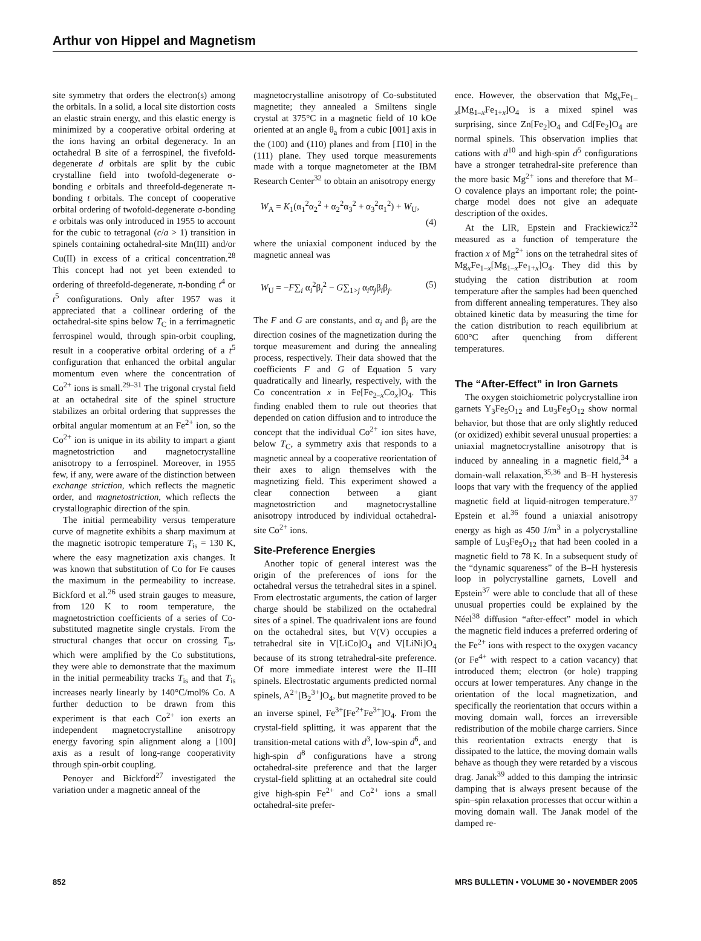Arthur von Hippel and Magnetism
site symmetry that orders the electron(s) among the orbitals. In a solid, a local site distortion costs an elastic strain energy, and this elastic energy is minimized by a cooperative orbital ordering at the ions having an orbital degeneracy. In an octahedral B site of a ferrospinel, the fivefold-degenerate d orbitals are split by the cubic crystalline field into twofold-degenerate σ-bonding e orbitals and threefold-degenerate π-bonding t orbitals. The concept of cooperative orbital ordering of twofold-degenerate σ-bonding e orbitals was only introduced in 1955 to account for the cubic to tetragonal (c/a > 1) transition in spinels containing octahedral-site Mn(III) and/or Cu(II) in excess of a critical concentration.<sup>28</sup> This concept had not yet been extended to ordering of threefold-degenerate, π-bonding t<sup>4</sup> or t<sup>5</sup> configurations. Only after 1957 was it appreciated that a collinear ordering of the octahedral-site spins below T<sub>C</sub> in a ferrimagnetic ferrospinel would, through spin-orbit coupling, result in a cooperative orbital ordering of a t<sup>5</sup> configuration that enhanced the orbital angular momentum even where the concentration of Co<sup>2+</sup> ions is small.<sup>29–31</sup> The trigonal crystal field at an octahedral site of the spinel structure stabilizes an orbital ordering that suppresses the orbital angular momentum at an Fe<sup>2+</sup> ion, so the Co<sup>2+</sup> ion is unique in its ability to impart a giant magnetostriction and magnetocrystalline anisotropy to a ferrospinel. Moreover, in 1955 few, if any, were aware of the distinction between exchange striction, which reflects the magnetic order, and magnetostriction, which reflects the crystallographic direction of the spin.
The initial permeability versus temperature curve of magnetite exhibits a sharp maximum at the magnetic isotropic temperature T<sub>is</sub> = 130 K, where the easy magnetization axis changes. It was known that substitution of Co for Fe causes the maximum in the permeability to increase. Bickford et al.<sup>26</sup> used strain gauges to measure, from 120 K to room temperature, the magnetostriction coefficients of a series of Co-substituted magnetite single crystals. From the structural changes that occur on crossing T<sub>is</sub>, which were amplified by the Co substitutions, they were able to demonstrate that the maximum in the initial permeability tracks T<sub>is</sub> and that T<sub>is</sub> increases nearly linearly by 140°C/mol% Co. A further deduction to be drawn from this experiment is that each Co<sup>2+</sup> ion exerts an independent magnetocrystalline anisotropy energy favoring spin alignment along a [100] axis as a result of long-range cooperativity through spin-orbit coupling.
Penoyer and Bickford<sup>27</sup> investigated the variation under a magnetic anneal of the
magnetocrystalline anisotropy of Co-substituted magnetite; they annealed a Smiltens single crystal at 375°C in a magnetic field of 10 kOe oriented at an angle θ<sub>a</sub> from a cubic [001] axis in the (100) and (110) planes and from [1̄10] in the (111) plane. They used torque measurements made with a torque magnetometer at the IBM Research Center<sup>32</sup> to obtain an anisotropy energy
W<sub>A</sub> = K<sub>1</sub>(α<sub>1</sub><sup>2</sup>α<sub>2</sub><sup>2</sup> + α<sub>2</sub><sup>2</sup>α<sub>3</sub><sup>2</sup> + α<sub>3</sub><sup>2</sup>α<sub>1</sub><sup>2</sup>) + W<sub>U</sub>,
(4)
where the uniaxial component induced by the magnetic anneal was
W<sub>U</sub> = −F∑<sub>i</sub> α<sub>i</sub><sup>2</sup>β<sub>i</sub><sup>2</sup> − G∑<sub>1>j</sub> α<sub>i</sub>α<sub>j</sub>β<sub>i</sub>β<sub>j</sub>. (5)
The F and G are constants, and α<sub>i</sub> and β<sub>i</sub> are the direction cosines of the magnetization during the torque measurement and during the annealing process, respectively. Their data showed that the coefficients F and G of Equation 5 vary quadratically and linearly, respectively, with the Co concentration x in Fe[Fe<sub>2–x</sub>Co<sub>x</sub>]O<sub>4</sub>. This finding enabled them to rule out theories that depended on cation diffusion and to introduce the concept that the individual Co<sup>2+</sup> ion sites have, below T<sub>C</sub>, a symmetry axis that responds to a magnetic anneal by a cooperative reorientation of their axes to align themselves with the magnetizing field. This experiment showed a clear connection between a giant magnetostriction and magnetocrystalline anisotropy introduced by individual octahedral-site Co<sup>2+</sup> ions.
Site-Preference Energies
Another topic of general interest was the origin of the preferences of ions for the octahedral versus the tetrahedral sites in a spinel. From electrostatic arguments, the cation of larger charge should be stabilized on the octahedral sites of a spinel. The quadrivalent ions are found on the octahedral sites, but V(V) occupies a tetrahedral site in V[LiCo]O<sub>4</sub> and V[LiNi]O<sub>4</sub> because of its strong tetrahedral-site preference. Of more immediate interest were the II–III spinels. Electrostatic arguments predicted normal spinels, A<sup>2+</sup>[B<sub>2</sub><sup>3+</sup>]O<sub>4</sub>, but magnetite proved to be an inverse spinel, Fe<sup>3+</sup>[Fe<sup>2+</sup>Fe<sup>3+</sup>]O<sub>4</sub>. From the crystal-field splitting, it was apparent that the transition-metal cations with d<sup>3</sup>, low-spin d<sup>6</sup>, and high-spin d<sup>8</sup> configurations have a strong octahedral-site preference and that the larger crystal-field splitting at an octahedral site could give high-spin Fe<sup>2+</sup> and Co<sup>2+</sup> ions a small octahedral-site prefer-
ence. However, the observation that Mg<sub>x</sub>Fe<sub>1–x</sub>[Mg<sub>1–x</sub>Fe<sub>1+x</sub>]O<sub>4</sub> is a mixed spinel was surprising, since Zn[Fe<sub>2</sub>]O<sub>4</sub> and Cd[Fe<sub>2</sub>]O<sub>4</sub> are normal spinels. This observation implies that cations with d<sup>10</sup> and high-spin d<sup>5</sup> configurations have a stronger tetrahedral-site preference than the more basic Mg<sup>2+</sup> ions and therefore that M–O covalence plays an important role; the point-charge model does not give an adequate description of the oxides.
At the LIR, Epstein and Frackiewicz<sup>32</sup> measured as a function of temperature the fraction x of Mg<sup>2+</sup> ions on the tetrahedral sites of Mg<sub>x</sub>Fe<sub>1–x</sub>[Mg<sub>1–x</sub>Fe<sub>1+x</sub>]O<sub>4</sub>. They did this by studying the cation distribution at room temperature after the samples had been quenched from different annealing temperatures. They also obtained kinetic data by measuring the time for the cation distribution to reach equilibrium at 600°C after quenching from different temperatures.
The “After-Effect” in Iron Garnets
The oxygen stoichiometric polycrystalline iron garnets Y<sub>3</sub>Fe<sub>5</sub>O<sub>12</sub> and Lu<sub>3</sub>Fe<sub>5</sub>O<sub>12</sub> show normal behavior, but those that are only slightly reduced (or oxidized) exhibit several unusual properties: a uniaxial magnetocrystalline anisotropy that is induced by annealing in a magnetic field,<sup>34</sup> a domain-wall relaxation,<sup>35,36</sup> and B–H hysteresis loops that vary with the frequency of the applied magnetic field at liquid-nitrogen temperature.<sup>37</sup> Epstein et al.<sup>36</sup> found a uniaxial anisotropy energy as high as 450 J/m<sup>3</sup> in a polycrystalline sample of Lu<sub>3</sub>Fe<sub>5</sub>O<sub>12</sub> that had been cooled in a magnetic field to 78 K. In a subsequent study of the “dynamic squareness” of the B–H hysteresis loop in polycrystalline garnets, Lovell and Epstein<sup>37</sup> were able to conclude that all of these unusual properties could be explained by the Néel<sup>38</sup> diffusion “after-effect” model in which the magnetic field induces a preferred ordering of the Fe<sup>2+</sup> ions with respect to the oxygen vacancy (or Fe<sup>4+</sup> with respect to a cation vacancy) that introduced them; electron (or hole) trapping occurs at lower temperatures. Any change in the orientation of the local magnetization, and specifically the reorientation that occurs within a moving domain wall, forces an irreversible redistribution of the mobile charge carriers. Since this reorientation extracts energy that is dissipated to the lattice, the moving domain walls behave as though they were retarded by a viscous drag. Janak<sup>39</sup> added to this damping the intrinsic damping that is always present because of the spin–spin relaxation processes that occur within a moving domain wall. The Janak model of the damped re-
852 MRS BULLETIN • VOLUME 30 • NOVEMBER 2005